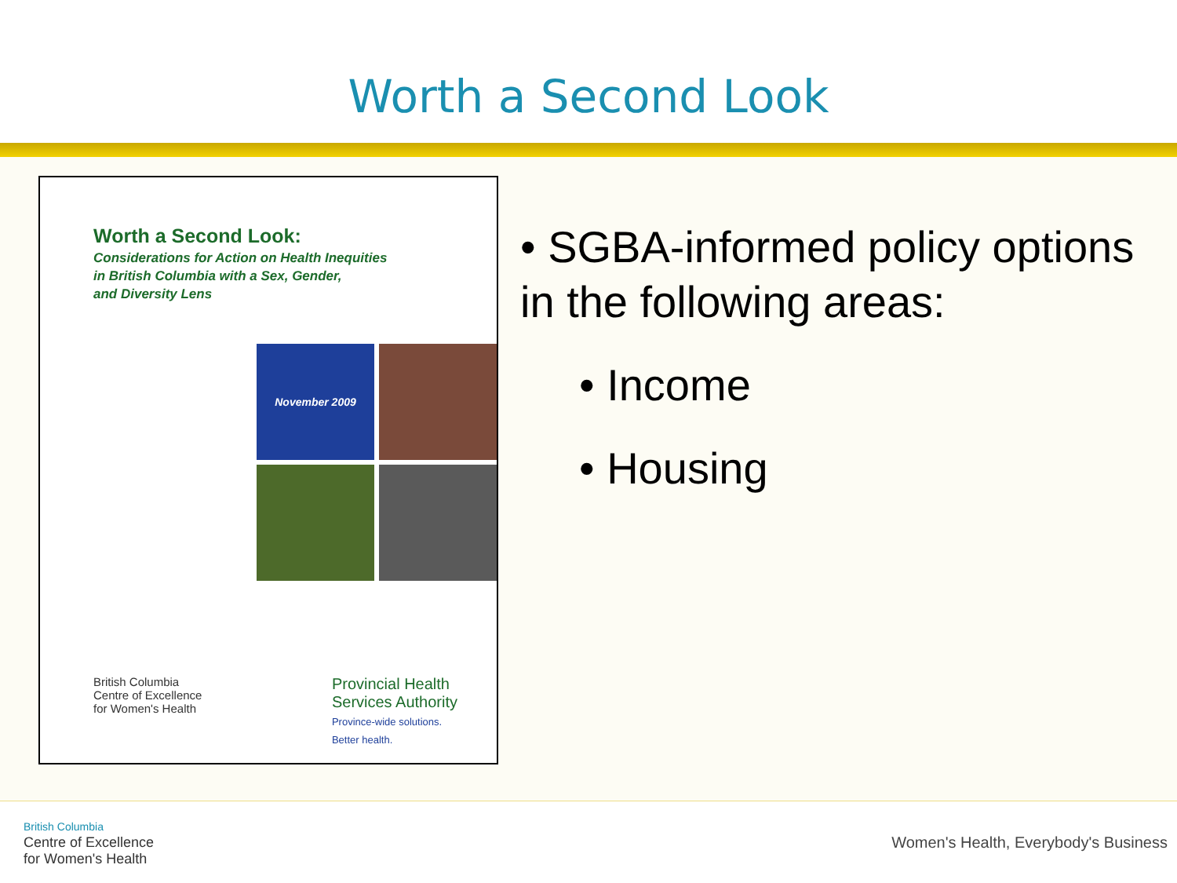Worth a Second Look
Worth a Second Look:
Considerations for Action on Health Inequities
in British Columbia with a Sex, Gender,
and Diversity Lens
November 2009
British Columbia
Centre of Excellence
for Women's Health
Provincial Health
Services Authority
Province-wide solutions.
Better health.
• SGBA-informed policy options in the following areas:
• Income
• Housing
British Columbia
Centre of Excellence
for Women's Health
Women's Health, Everybody's Business